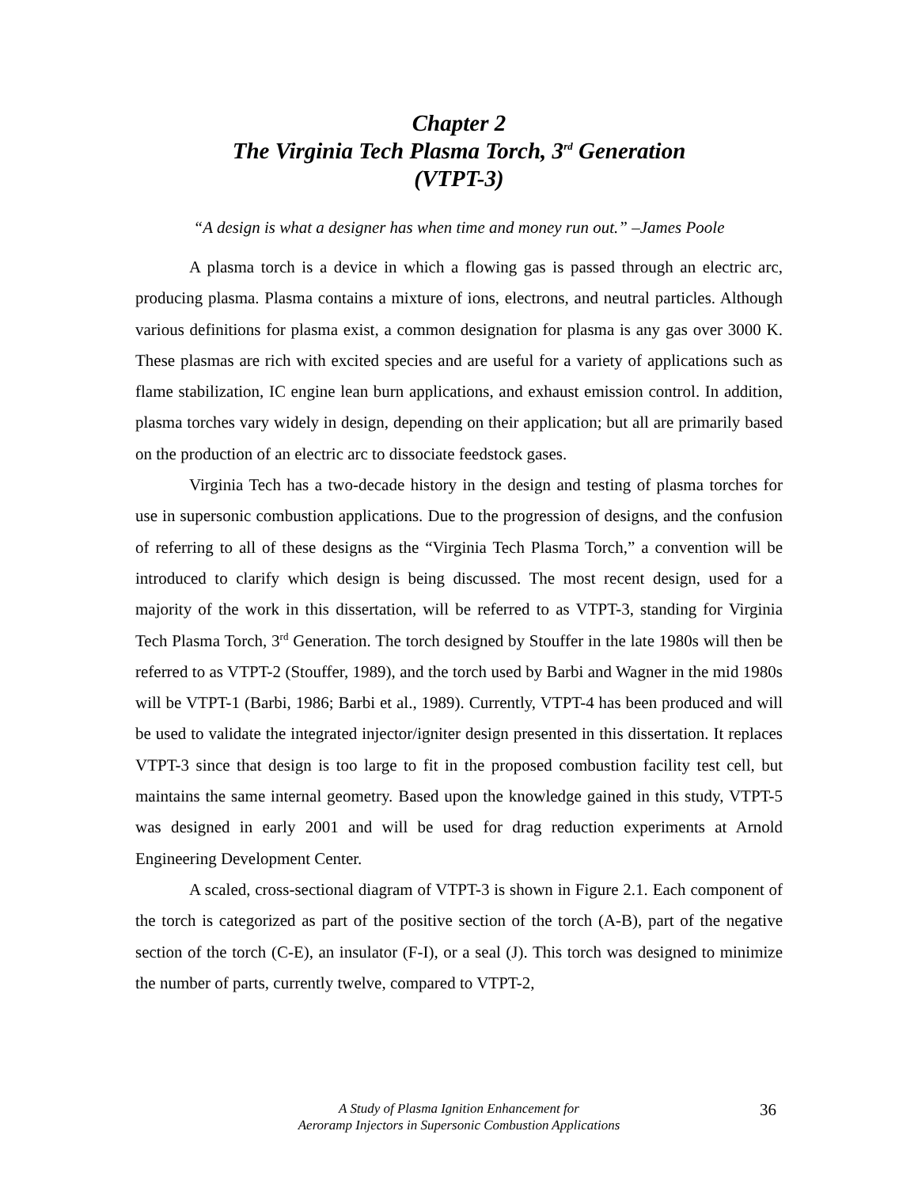Chapter 2
The Virginia Tech Plasma Torch, 3<sup>rd</sup> Generation
(VTPT-3)
“A design is what a designer has when time and money run out.” –James Poole
A plasma torch is a device in which a flowing gas is passed through an electric arc, producing plasma. Plasma contains a mixture of ions, electrons, and neutral particles. Although various definitions for plasma exist, a common designation for plasma is any gas over 3000 K. These plasmas are rich with excited species and are useful for a variety of applications such as flame stabilization, IC engine lean burn applications, and exhaust emission control. In addition, plasma torches vary widely in design, depending on their application; but all are primarily based on the production of an electric arc to dissociate feedstock gases.
Virginia Tech has a two-decade history in the design and testing of plasma torches for use in supersonic combustion applications. Due to the progression of designs, and the confusion of referring to all of these designs as the “Virginia Tech Plasma Torch,” a convention will be introduced to clarify which design is being discussed. The most recent design, used for a majority of the work in this dissertation, will be referred to as VTPT-3, standing for Virginia Tech Plasma Torch, 3<sup>rd</sup> Generation. The torch designed by Stouffer in the late 1980s will then be referred to as VTPT-2 (Stouffer, 1989), and the torch used by Barbi and Wagner in the mid 1980s will be VTPT-1 (Barbi, 1986; Barbi et al., 1989). Currently, VTPT-4 has been produced and will be used to validate the integrated injector/igniter design presented in this dissertation. It replaces VTPT-3 since that design is too large to fit in the proposed combustion facility test cell, but maintains the same internal geometry. Based upon the knowledge gained in this study, VTPT-5 was designed in early 2001 and will be used for drag reduction experiments at Arnold Engineering Development Center.
A scaled, cross-sectional diagram of VTPT-3 is shown in Figure 2.1. Each component of the torch is categorized as part of the positive section of the torch (A-B), part of the negative section of the torch (C-E), an insulator (F-I), or a seal (J). This torch was designed to minimize the number of parts, currently twelve, compared to VTPT-2,
A Study of Plasma Ignition Enhancement for
Aeroramp Injectors in Supersonic Combustion Applications
36